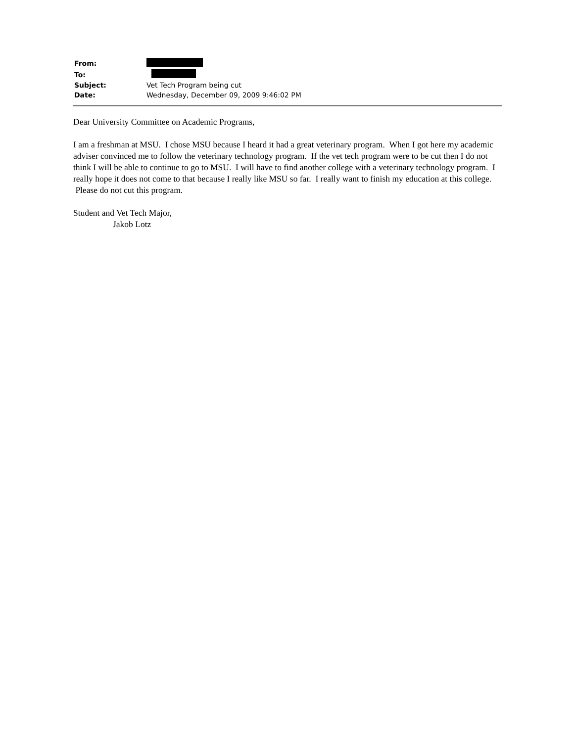| From: | |
| To: | |
| Subject: | Vet Tech Program being cut |
| Date: | Wednesday, December 09, 2009 9:46:02 PM |
Dear University Committee on Academic Programs,
I am a freshman at MSU. I chose MSU because I heard it had a great veterinary program. When I got here my academic adviser convinced me to follow the veterinary technology program. If the vet tech program were to be cut then I do not think I will be able to continue to go to MSU. I will have to find another college with a veterinary technology program. I really hope it does not come to that because I really like MSU so far. I really want to finish my education at this college. Please do not cut this program.
Student and Vet Tech Major,
Jakob Lotz